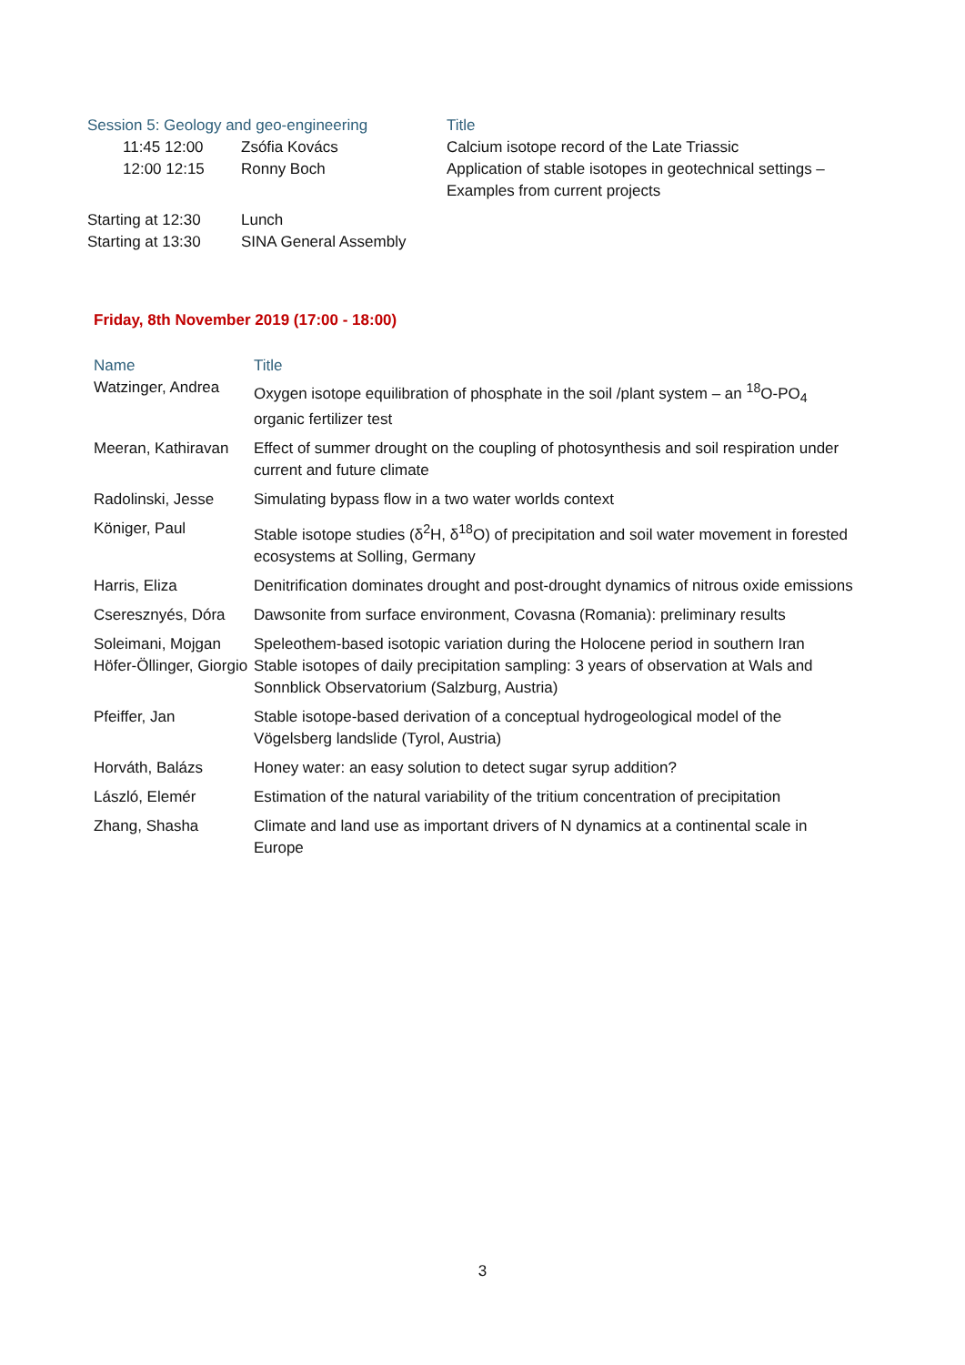| Session 5: Geology and geo-engineering | | Title |
| --- | --- | --- |
| 11:45 12:00 | Zsófia Kovács | Calcium isotope record of the Late Triassic |
| 12:00 12:15 | Ronny Boch | Application of stable isotopes in geotechnical settings – Examples from current projects |
| Starting at 12:30 | Lunch | |
| Starting at 13:30 | SINA General Assembly | |
Friday, 8th November 2019 (17:00 - 18:00)
| Name | Title |
| --- | --- |
| Watzinger, Andrea | Oxygen isotope equilibration of phosphate in the soil /plant system – an <sup>18</sup>O-PO<sub>4</sub> organic fertilizer test |
| Meeran, Kathiravan | Effect of summer drought on the coupling of photosynthesis and soil respiration under current and future climate |
| Radolinski, Jesse | Simulating bypass flow in a two water worlds context |
| Königer, Paul | Stable isotope studies (δ<sup>2</sup>H, δ<sup>18</sup>O) of precipitation and soil water movement in forested ecosystems at Solling, Germany |
| Harris, Eliza | Denitrification dominates drought and post-drought dynamics of nitrous oxide emissions |
| Cseresznyés, Dóra | Dawsonite from surface environment, Covasna (Romania): preliminary results |
| Soleimani, Mojgan Höfer-Öllinger, Giorgio | Speleothem-based isotopic variation during the Holocene period in southern Iran Stable isotopes of daily precipitation sampling: 3 years of observation at Wals and Sonnblick Observatorium (Salzburg, Austria) |
| Pfeiffer, Jan | Stable isotope-based derivation of a conceptual hydrogeological model of the Vögelsberg landslide (Tyrol, Austria) |
| Horváth, Balázs | Honey water: an easy solution to detect sugar syrup addition? |
| László, Elemér | Estimation of the natural variability of the tritium concentration of precipitation |
| Zhang, Shasha | Climate and land use as important drivers of N dynamics at a continental scale in Europe |
3